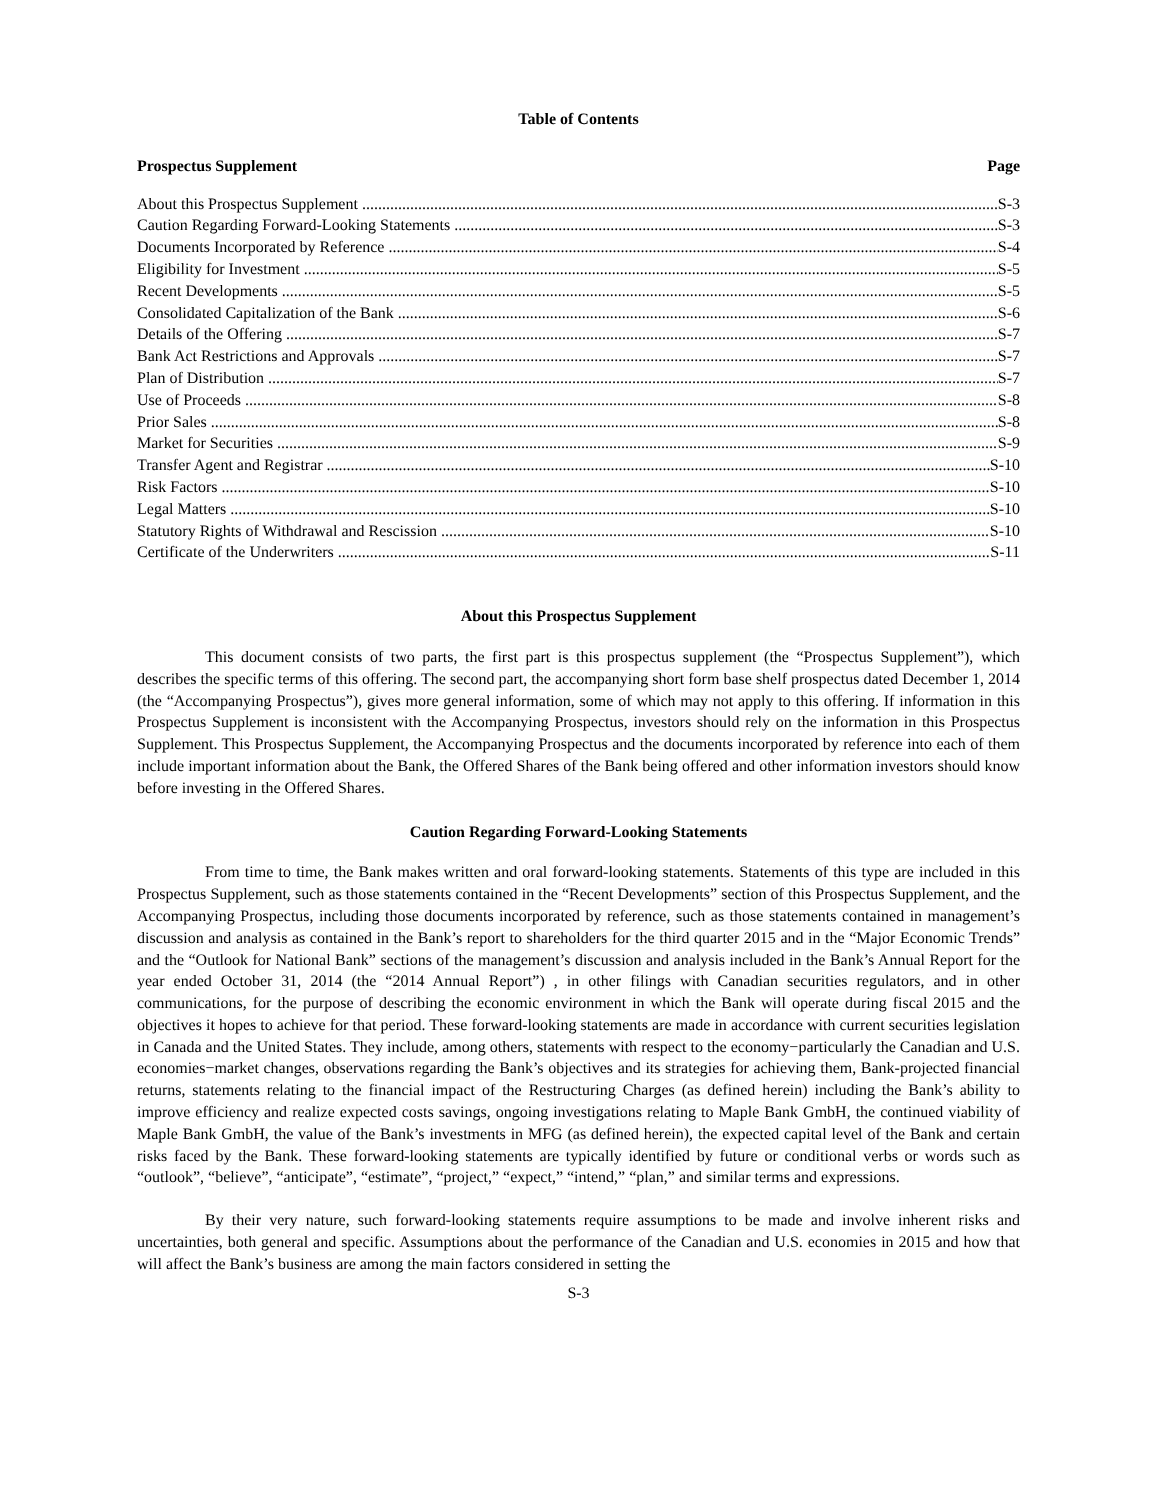Table of Contents
Prospectus Supplement Page
About this Prospectus Supplement S-3
Caution Regarding Forward-Looking Statements S-3
Documents Incorporated by Reference S-4
Eligibility for Investment S-5
Recent Developments S-5
Consolidated Capitalization of the Bank S-6
Details of the Offering S-7
Bank Act Restrictions and Approvals S-7
Plan of Distribution S-7
Use of Proceeds S-8
Prior Sales S-8
Market for Securities S-9
Transfer Agent and Registrar S-10
Risk Factors S-10
Legal Matters S-10
Statutory Rights of Withdrawal and Rescission S-10
Certificate of the Underwriters S-11
About this Prospectus Supplement
This document consists of two parts, the first part is this prospectus supplement (the “Prospectus Supplement”), which describes the specific terms of this offering. The second part, the accompanying short form base shelf prospectus dated December 1, 2014 (the “Accompanying Prospectus”), gives more general information, some of which may not apply to this offering. If information in this Prospectus Supplement is inconsistent with the Accompanying Prospectus, investors should rely on the information in this Prospectus Supplement. This Prospectus Supplement, the Accompanying Prospectus and the documents incorporated by reference into each of them include important information about the Bank, the Offered Shares of the Bank being offered and other information investors should know before investing in the Offered Shares.
Caution Regarding Forward-Looking Statements
From time to time, the Bank makes written and oral forward-looking statements. Statements of this type are included in this Prospectus Supplement, such as those statements contained in the “Recent Developments” section of this Prospectus Supplement, and the Accompanying Prospectus, including those documents incorporated by reference, such as those statements contained in management’s discussion and analysis as contained in the Bank’s report to shareholders for the third quarter 2015 and in the “Major Economic Trends” and the “Outlook for National Bank” sections of the management’s discussion and analysis included in the Bank’s Annual Report for the year ended October 31, 2014 (the “2014 Annual Report”) , in other filings with Canadian securities regulators, and in other communications, for the purpose of describing the economic environment in which the Bank will operate during fiscal 2015 and the objectives it hopes to achieve for that period. These forward-looking statements are made in accordance with current securities legislation in Canada and the United States. They include, among others, statements with respect to the economy−particularly the Canadian and U.S. economies−market changes, observations regarding the Bank’s objectives and its strategies for achieving them, Bank-projected financial returns, statements relating to the financial impact of the Restructuring Charges (as defined herein) including the Bank’s ability to improve efficiency and realize expected costs savings, ongoing investigations relating to Maple Bank GmbH, the continued viability of Maple Bank GmbH, the value of the Bank’s investments in MFG (as defined herein), the expected capital level of the Bank and certain risks faced by the Bank. These forward-looking statements are typically identified by future or conditional verbs or words such as “outlook”, “believe”, “anticipate”, “estimate”, “project,” “expect,” “intend,” “plan,” and similar terms and expressions.
By their very nature, such forward-looking statements require assumptions to be made and involve inherent risks and uncertainties, both general and specific. Assumptions about the performance of the Canadian and U.S. economies in 2015 and how that will affect the Bank’s business are among the main factors considered in setting the
S-3